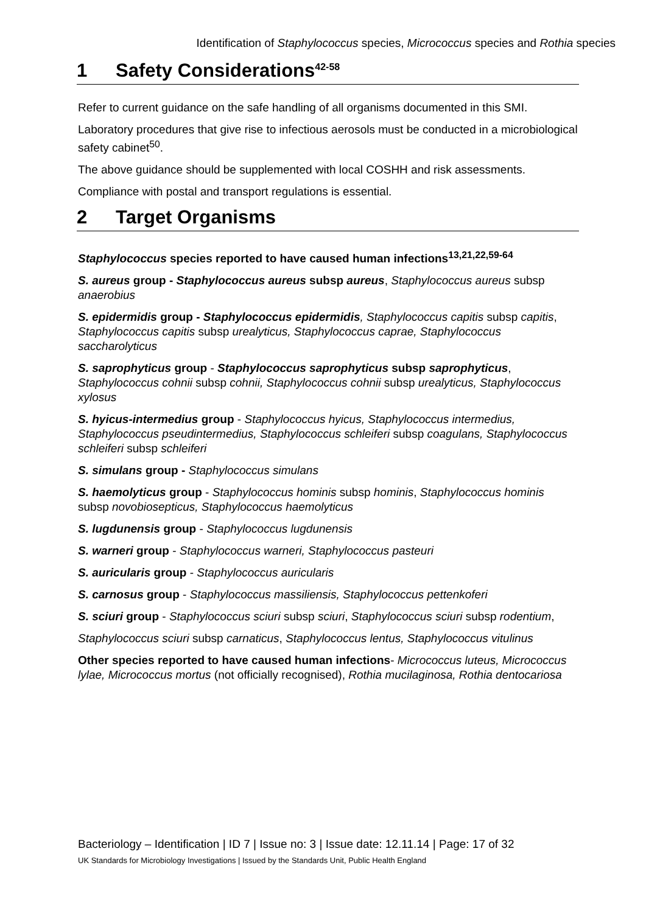Identification of Staphylococcus species, Micrococcus species and Rothia species
1 Safety Considerations<sup>42-58</sup>
Refer to current guidance on the safe handling of all organisms documented in this SMI.
Laboratory procedures that give rise to infectious aerosols must be conducted in a microbiological safety cabinet<sup>50</sup>.
The above guidance should be supplemented with local COSHH and risk assessments.
Compliance with postal and transport regulations is essential.
2 Target Organisms
Staphylococcus species reported to have caused human infections<sup>13,21,22,59-64</sup>
S. aureus group - Staphylococcus aureus subsp aureus, Staphylococcus aureus subsp anaerobius
S. epidermidis group - Staphylococcus epidermidis, Staphylococcus capitis subsp capitis, Staphylococcus capitis subsp urealyticus, Staphylococcus caprae, Staphylococcus saccharolyticus
S. saprophyticus group - Staphylococcus saprophyticus subsp saprophyticus, Staphylococcus cohnii subsp cohnii, Staphylococcus cohnii subsp urealyticus, Staphylococcus xylosus
S. hyicus-intermedius group - Staphylococcus hyicus, Staphylococcus intermedius, Staphylococcus pseudintermedius, Staphylococcus schleiferi subsp coagulans, Staphylococcus schleiferi subsp schleiferi
S. simulans group - Staphylococcus simulans
S. haemolyticus group - Staphylococcus hominis subsp hominis, Staphylococcus hominis subsp novobiosepticus, Staphylococcus haemolyticus
S. lugdunensis group - Staphylococcus lugdunensis
S. warneri group - Staphylococcus warneri, Staphylococcus pasteuri
S. auricularis group - Staphylococcus auricularis
S. carnosus group - Staphylococcus massiliensis, Staphylococcus pettenkoferi
S. sciuri group - Staphylococcus sciuri subsp sciuri, Staphylococcus sciuri subsp rodentium,
Staphylococcus sciuri subsp carnaticus, Staphylococcus lentus, Staphylococcus vitulinus
Other species reported to have caused human infections- Micrococcus luteus, Micrococcus lylae, Micrococcus mortus (not officially recognised), Rothia mucilaginosa, Rothia dentocariosa
Bacteriology – Identification | ID 7 | Issue no: 3 | Issue date: 12.11.14 | Page: 17 of 32
UK Standards for Microbiology Investigations | Issued by the Standards Unit, Public Health England